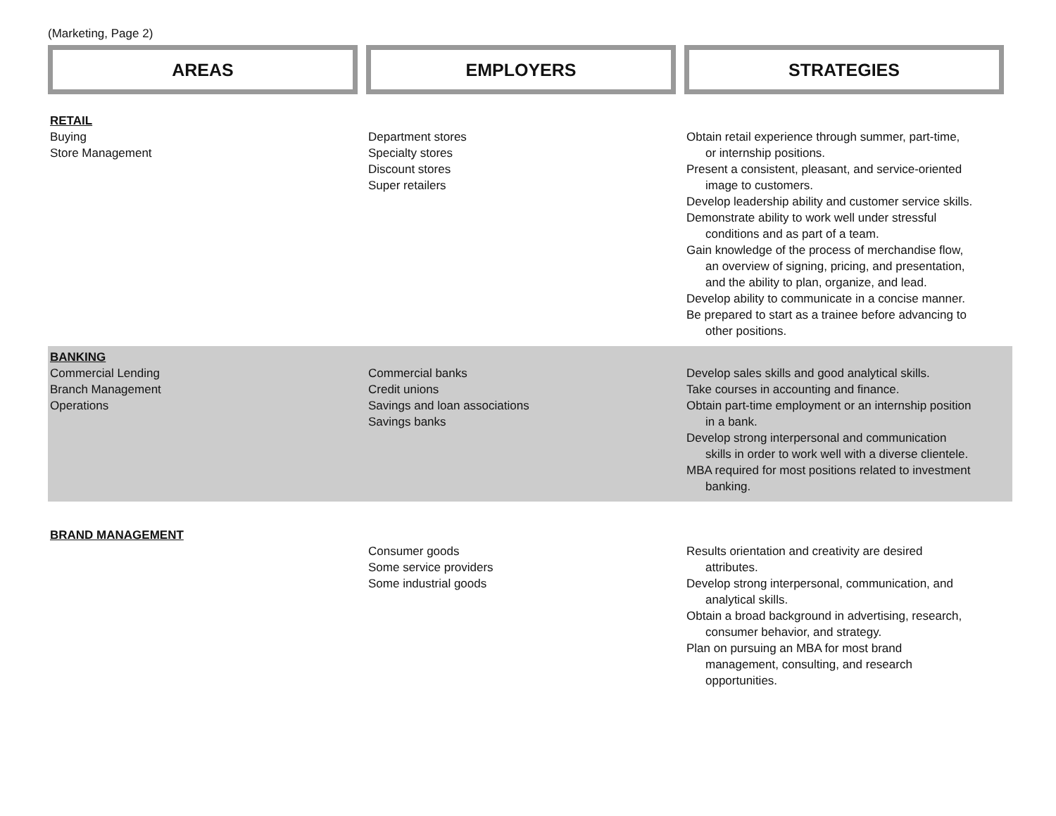(Marketing, Page 2)
| AREAS | EMPLOYERS | STRATEGIES |
| RETAIL Buying Store Management | Department stores Specialty stores Discount stores Super retailers | Obtain retail experience through summer, part-time, or internship positions. Present a consistent, pleasant, and service-oriented image to customers. Develop leadership ability and customer service skills. Demonstrate ability to work well under stressful conditions and as part of a team. Gain knowledge of the process of merchandise flow, an overview of signing, pricing, and presentation, and the ability to plan, organize, and lead. Develop ability to communicate in a concise manner. Be prepared to start as a trainee before advancing to other positions. |
| BANKING Commercial Lending Branch Management Operations | Commercial banks Credit unions Savings and loan associations Savings banks | Develop sales skills and good analytical skills. Take courses in accounting and finance. Obtain part-time employment or an internship position in a bank. Develop strong interpersonal and communication skills in order to work well with a diverse clientele. MBA required for most positions related to investment banking. |
| BRAND MANAGEMENT | Consumer goods Some service providers Some industrial goods | Results orientation and creativity are desired attributes. Develop strong interpersonal, communication, and analytical skills. Obtain a broad background in advertising, research, consumer behavior, and strategy. Plan on pursuing an MBA for most brand management, consulting, and research opportunities. |